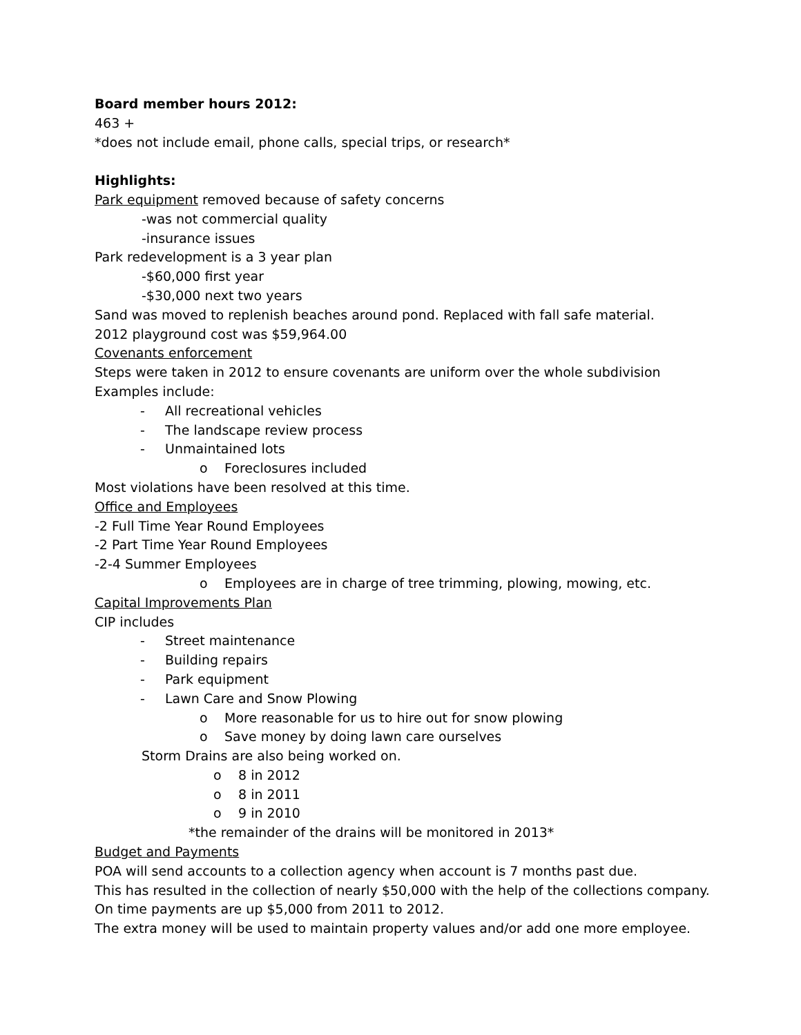Board member hours 2012:
463 +
*does not include email, phone calls, special trips, or research*
Highlights:
Park equipment removed because of safety concerns
-was not commercial quality
-insurance issues
Park redevelopment is a 3 year plan
-$60,000 first year
-$30,000 next two years
Sand was moved to replenish beaches around pond. Replaced with fall safe material.
2012 playground cost was $59,964.00
Covenants enforcement
Steps were taken in 2012 to ensure covenants are uniform over the whole subdivision
Examples include:
- All recreational vehicles
- The landscape review process
- Unmaintained lots
o Foreclosures included
Most violations have been resolved at this time.
Office and Employees
-2 Full Time Year Round Employees
-2 Part Time Year Round Employees
-2-4 Summer Employees
o Employees are in charge of tree trimming, plowing, mowing, etc.
Capital Improvements Plan
CIP includes
- Street maintenance
- Building repairs
- Park equipment
- Lawn Care and Snow Plowing
o More reasonable for us to hire out for snow plowing
o Save money by doing lawn care ourselves
Storm Drains are also being worked on.
o 8 in 2012
o 8 in 2011
o 9 in 2010
*the remainder of the drains will be monitored in 2013*
Budget and Payments
POA will send accounts to a collection agency when account is 7 months past due.
This has resulted in the collection of nearly $50,000 with the help of the collections company.
On time payments are up $5,000 from 2011 to 2012.
The extra money will be used to maintain property values and/or add one more employee.